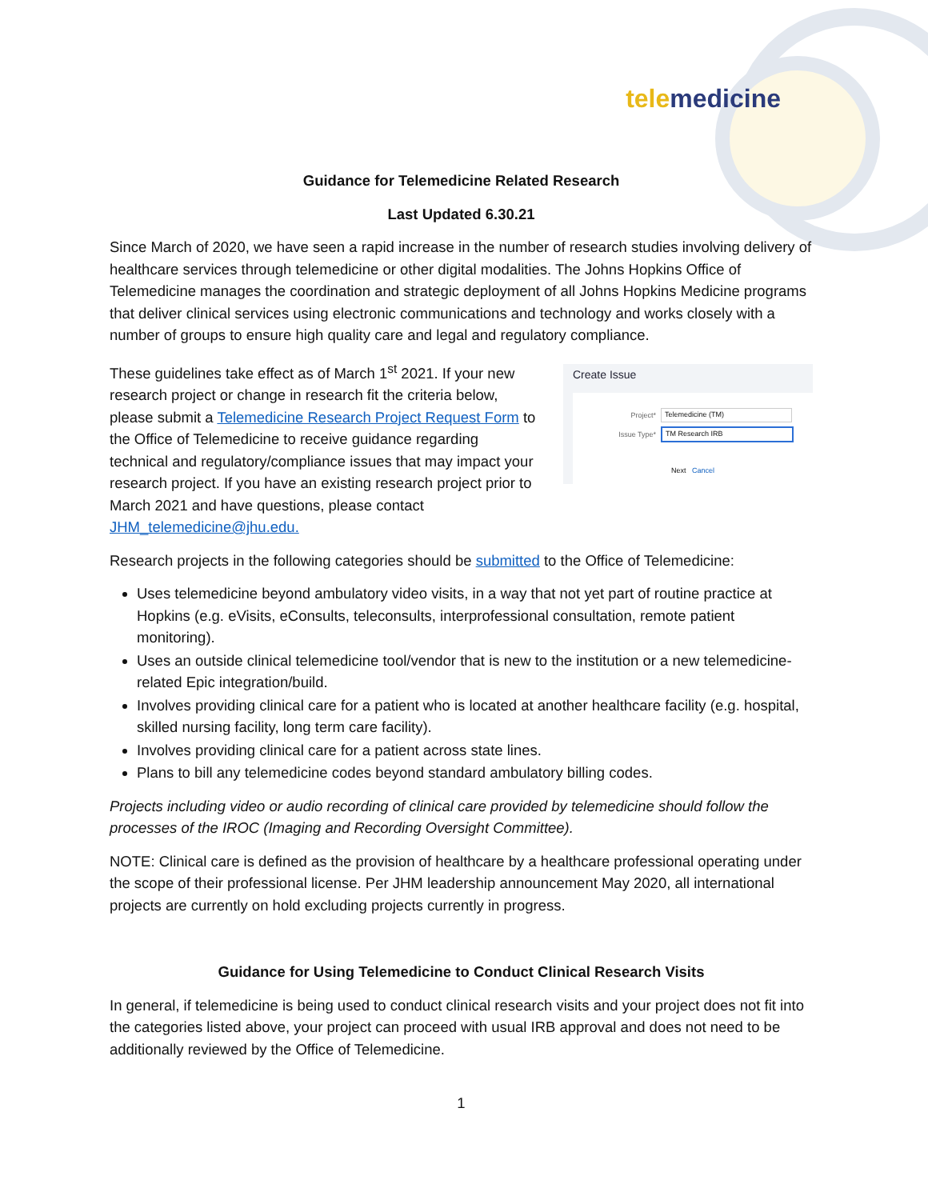tele medicine
Guidance for Telemedicine Related Research
Last Updated 6.30.21
Since March of 2020, we have seen a rapid increase in the number of research studies involving delivery of healthcare services through telemedicine or other digital modalities. The Johns Hopkins Office of Telemedicine manages the coordination and strategic deployment of all Johns Hopkins Medicine programs that deliver clinical services using electronic communications and technology and works closely with a number of groups to ensure high quality care and legal and regulatory compliance.
These guidelines take effect as of March 1<sup>st</sup> 2021. If your new research project or change in research fit the criteria below, please submit a Telemedicine Research Project Request Form to the Office of Telemedicine to receive guidance regarding technical and regulatory/compliance issues that may impact your research project. If you have an existing research project prior to March 2021 and have questions, please contact JHM_telemedicine@jhu.edu.
Create Issue
Project*
Telemedicine (TM)
Issue Type*
TM Research IRB
Next Cancel
Research projects in the following categories should be submitted to the Office of Telemedicine:
Uses telemedicine beyond ambulatory video visits, in a way that not yet part of routine practice at Hopkins (e.g. eVisits, eConsults, teleconsults, interprofessional consultation, remote patient monitoring).
Uses an outside clinical telemedicine tool/vendor that is new to the institution or a new telemedicine-related Epic integration/build.
Involves providing clinical care for a patient who is located at another healthcare facility (e.g. hospital, skilled nursing facility, long term care facility).
Involves providing clinical care for a patient across state lines.
Plans to bill any telemedicine codes beyond standard ambulatory billing codes.
Projects including video or audio recording of clinical care provided by telemedicine should follow the processes of the IROC (Imaging and Recording Oversight Committee).
NOTE: Clinical care is defined as the provision of healthcare by a healthcare professional operating under the scope of their professional license. Per JHM leadership announcement May 2020, all international projects are currently on hold excluding projects currently in progress.
Guidance for Using Telemedicine to Conduct Clinical Research Visits
In general, if telemedicine is being used to conduct clinical research visits and your project does not fit into the categories listed above, your project can proceed with usual IRB approval and does not need to be additionally reviewed by the Office of Telemedicine.
1